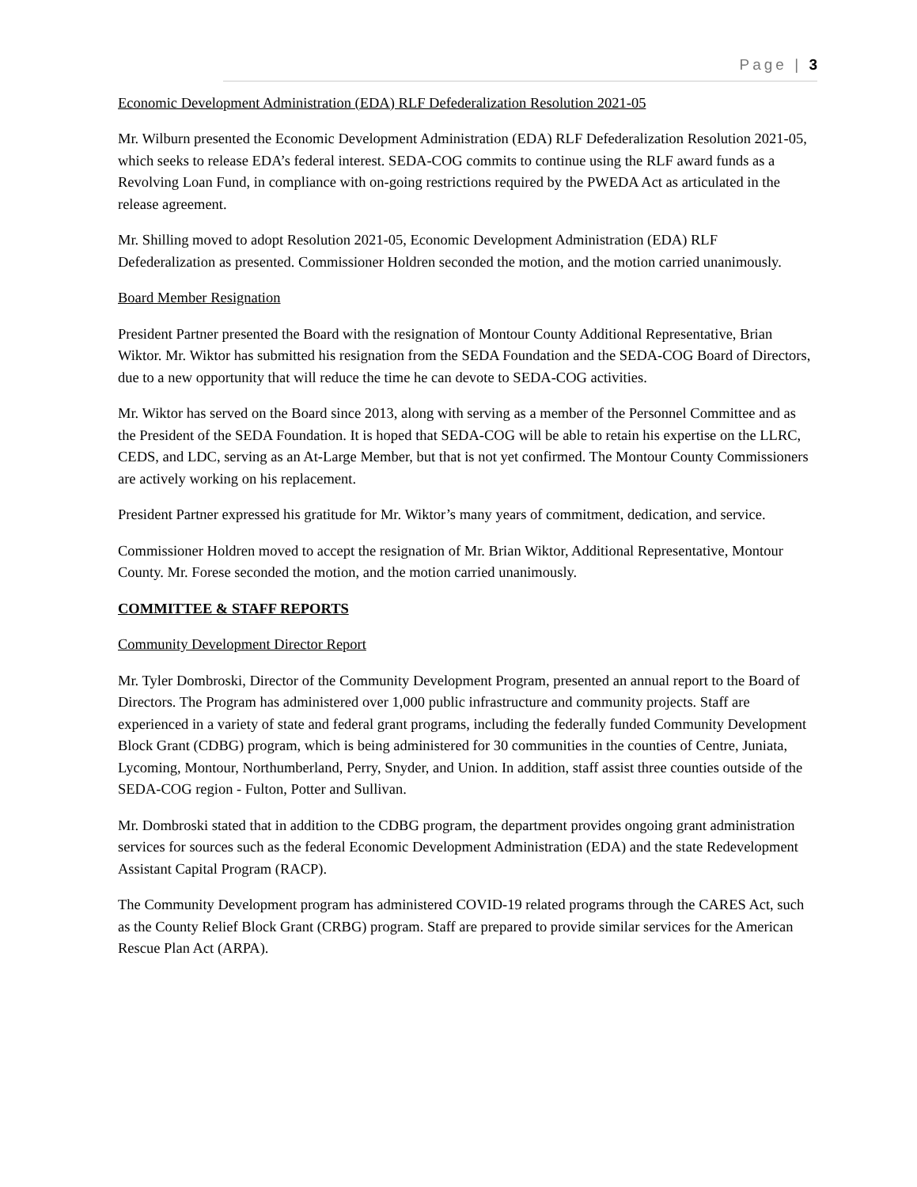Page | 3
Economic Development Administration (EDA) RLF Defederalization Resolution 2021-05
Mr. Wilburn presented the Economic Development Administration (EDA) RLF Defederalization Resolution 2021-05, which seeks to release EDA’s federal interest. SEDA-COG commits to continue using the RLF award funds as a Revolving Loan Fund, in compliance with on-going restrictions required by the PWEDA Act as articulated in the release agreement.
Mr. Shilling moved to adopt Resolution 2021-05, Economic Development Administration (EDA) RLF Defederalization as presented. Commissioner Holdren seconded the motion, and the motion carried unanimously.
Board Member Resignation
President Partner presented the Board with the resignation of Montour County Additional Representative, Brian Wiktor. Mr. Wiktor has submitted his resignation from the SEDA Foundation and the SEDA-COG Board of Directors, due to a new opportunity that will reduce the time he can devote to SEDA-COG activities.
Mr. Wiktor has served on the Board since 2013, along with serving as a member of the Personnel Committee and as the President of the SEDA Foundation. It is hoped that SEDA-COG will be able to retain his expertise on the LLRC, CEDS, and LDC, serving as an At-Large Member, but that is not yet confirmed. The Montour County Commissioners are actively working on his replacement.
President Partner expressed his gratitude for Mr. Wiktor’s many years of commitment, dedication, and service.
Commissioner Holdren moved to accept the resignation of Mr. Brian Wiktor, Additional Representative, Montour County. Mr. Forese seconded the motion, and the motion carried unanimously.
COMMITTEE & STAFF REPORTS
Community Development Director Report
Mr. Tyler Dombroski, Director of the Community Development Program, presented an annual report to the Board of Directors. The Program has administered over 1,000 public infrastructure and community projects. Staff are experienced in a variety of state and federal grant programs, including the federally funded Community Development Block Grant (CDBG) program, which is being administered for 30 communities in the counties of Centre, Juniata, Lycoming, Montour, Northumberland, Perry, Snyder, and Union. In addition, staff assist three counties outside of the SEDA-COG region - Fulton, Potter and Sullivan.
Mr. Dombroski stated that in addition to the CDBG program, the department provides ongoing grant administration services for sources such as the federal Economic Development Administration (EDA) and the state Redevelopment Assistant Capital Program (RACP).
The Community Development program has administered COVID-19 related programs through the CARES Act, such as the County Relief Block Grant (CRBG) program. Staff are prepared to provide similar services for the American Rescue Plan Act (ARPA).